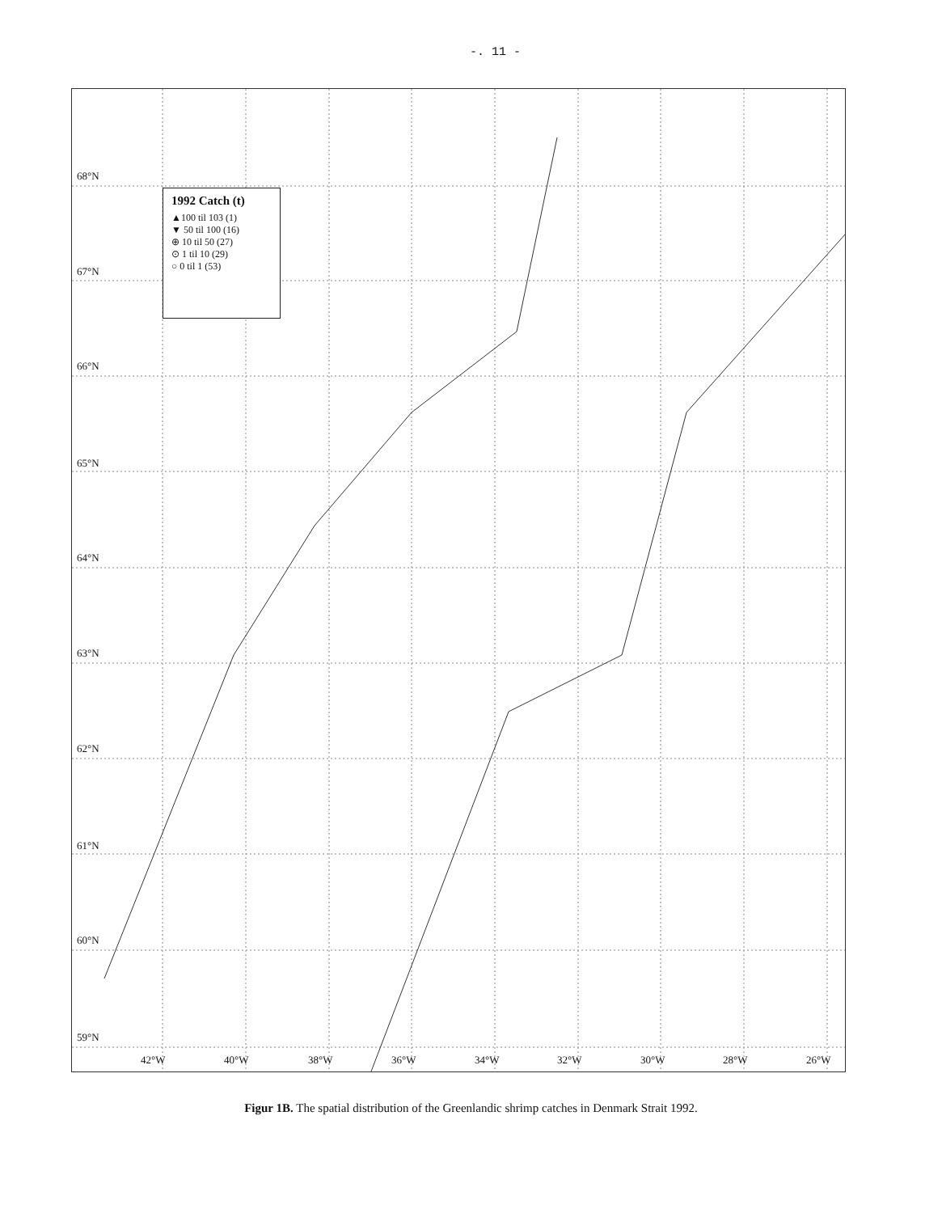-. 11 -
68°N
67°N
66°N
65°N
64°N
63°N
62°N
61°N
60°N
59°N
42°W 40°W 38°W 36°W 34°W 32°W 30°W 28°W 26°W
1992 Catch (t)
▲100 til 103 (1)
▼ 50 til 100 (16)
⊕ 10 til 50 (27)
⊙ 1 til 10 (29)
○ 0 til 1 (53)
Figur 1B. The spatial distribution of the Greenlandic shrimp catches in Denmark Strait 1992.